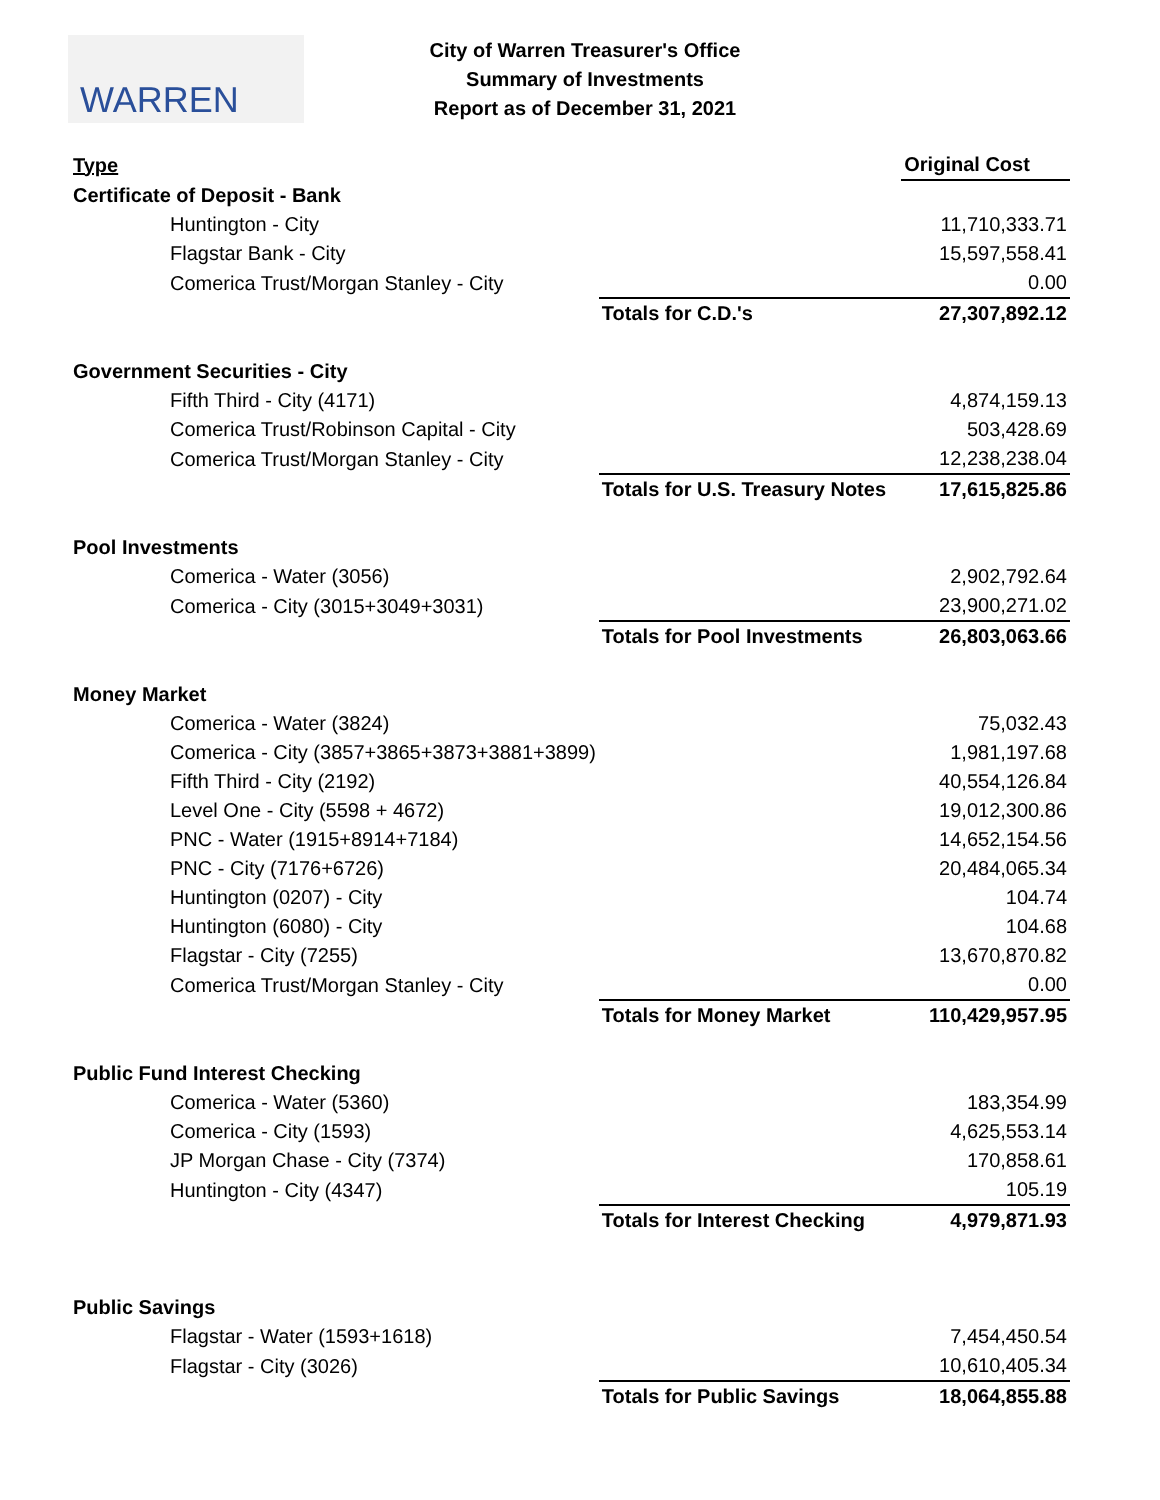WARREN
City of Warren Treasurer's Office
Summary of Investments
Report as of December 31, 2021
| Type | | Original Cost |
| --- | --- | --- |
| Certificate of Deposit - Bank | | |
| Huntington - City | | 11,710,333.71 |
| Flagstar Bank - City | | 15,597,558.41 |
| Comerica Trust/Morgan Stanley - City | | 0.00 |
| | Totals for C.D.'s | 27,307,892.12 |
| Government Securities - City | | |
| Fifth Third - City (4171) | | 4,874,159.13 |
| Comerica Trust/Robinson Capital - City | | 503,428.69 |
| Comerica Trust/Morgan Stanley - City | | 12,238,238.04 |
| | Totals for U.S. Treasury Notes | 17,615,825.86 |
| Pool Investments | | |
| Comerica - Water (3056) | | 2,902,792.64 |
| Comerica - City (3015+3049+3031) | | 23,900,271.02 |
| | Totals for Pool Investments | 26,803,063.66 |
| Money Market | | |
| Comerica - Water (3824) | | 75,032.43 |
| Comerica - City (3857+3865+3873+3881+3899) | | 1,981,197.68 |
| Fifth Third - City (2192) | | 40,554,126.84 |
| Level One - City (5598 + 4672) | | 19,012,300.86 |
| PNC - Water (1915+8914+7184) | | 14,652,154.56 |
| PNC - City (7176+6726) | | 20,484,065.34 |
| Huntington (0207) - City | | 104.74 |
| Huntington (6080) - City | | 104.68 |
| Flagstar - City (7255) | | 13,670,870.82 |
| Comerica Trust/Morgan Stanley - City | | 0.00 |
| | Totals for Money Market | 110,429,957.95 |
| Public Fund Interest Checking | | |
| Comerica - Water (5360) | | 183,354.99 |
| Comerica - City (1593) | | 4,625,553.14 |
| JP Morgan Chase - City (7374) | | 170,858.61 |
| Huntington - City (4347) | | 105.19 |
| | Totals for Interest Checking | 4,979,871.93 |
| Public Savings | | |
| Flagstar - Water (1593+1618) | | 7,454,450.54 |
| Flagstar - City (3026) | | 10,610,405.34 |
| | Totals for Public Savings | 18,064,855.88 |